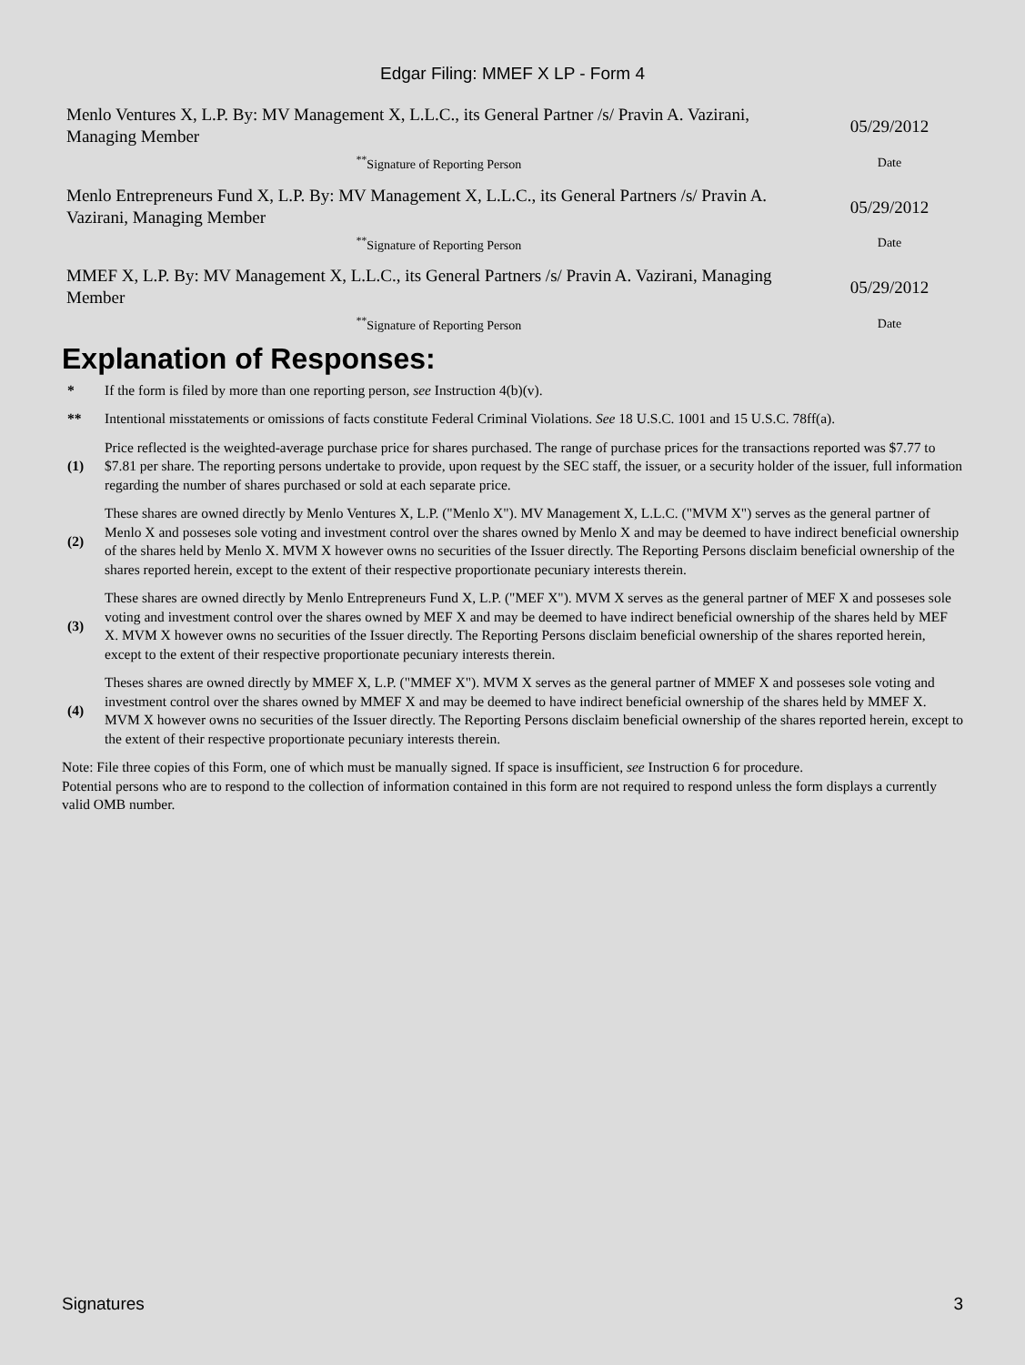Edgar Filing: MMEF X LP - Form 4
| Menlo Ventures X, L.P. By: MV Management X, L.L.C., its General Partner /s/ Pravin A. Vazirani, Managing Member | 05/29/2012 |
| <sup>**</sup> Signature of Reporting Person | Date |
| Menlo Entrepreneurs Fund X, L.P. By: MV Management X, L.L.C., its General Partners /s/ Pravin A. Vazirani, Managing Member | 05/29/2012 |
| <sup>**</sup> Signature of Reporting Person | Date |
| MMEF X, L.P. By: MV Management X, L.L.C., its General Partners /s/ Pravin A. Vazirani, Managing Member | 05/29/2012 |
| <sup>**</sup> Signature of Reporting Person | Date |
Explanation of Responses:
| * | If the form is filed by more than one reporting person, see Instruction 4(b)(v). |
| ** | Intentional misstatements or omissions of facts constitute Federal Criminal Violations. See 18 U.S.C. 1001 and 15 U.S.C. 78ff(a). |
| (1) | Price reflected is the weighted-average purchase price for shares purchased. The range of purchase prices for the transactions reported was $7.77 to $7.81 per share. The reporting persons undertake to provide, upon request by the SEC staff, the issuer, or a security holder of the issuer, full information regarding the number of shares purchased or sold at each separate price. |
| (2) | These shares are owned directly by Menlo Ventures X, L.P. ("Menlo X"). MV Management X, L.L.C. ("MVM X") serves as the general partner of Menlo X and posseses sole voting and investment control over the shares owned by Menlo X and may be deemed to have indirect beneficial ownership of the shares held by Menlo X. MVM X however owns no securities of the Issuer directly. The Reporting Persons disclaim beneficial ownership of the shares reported herein, except to the extent of their respective proportionate pecuniary interests therein. |
| (3) | These shares are owned directly by Menlo Entrepreneurs Fund X, L.P. ("MEF X"). MVM X serves as the general partner of MEF X and posseses sole voting and investment control over the shares owned by MEF X and may be deemed to have indirect beneficial ownership of the shares held by MEF X. MVM X however owns no securities of the Issuer directly. The Reporting Persons disclaim beneficial ownership of the shares reported herein, except to the extent of their respective proportionate pecuniary interests therein. |
| (4) | Theses shares are owned directly by MMEF X, L.P. ("MMEF X"). MVM X serves as the general partner of MMEF X and posseses sole voting and investment control over the shares owned by MMEF X and may be deemed to have indirect beneficial ownership of the shares held by MMEF X. MVM X however owns no securities of the Issuer directly. The Reporting Persons disclaim beneficial ownership of the shares reported herein, except to the extent of their respective proportionate pecuniary interests therein. |
Note: File three copies of this Form, one of which must be manually signed. If space is insufficient, see Instruction 6 for procedure.
Potential persons who are to respond to the collection of information contained in this form are not required to respond unless the form displays a currently valid OMB number.
Signatures 3